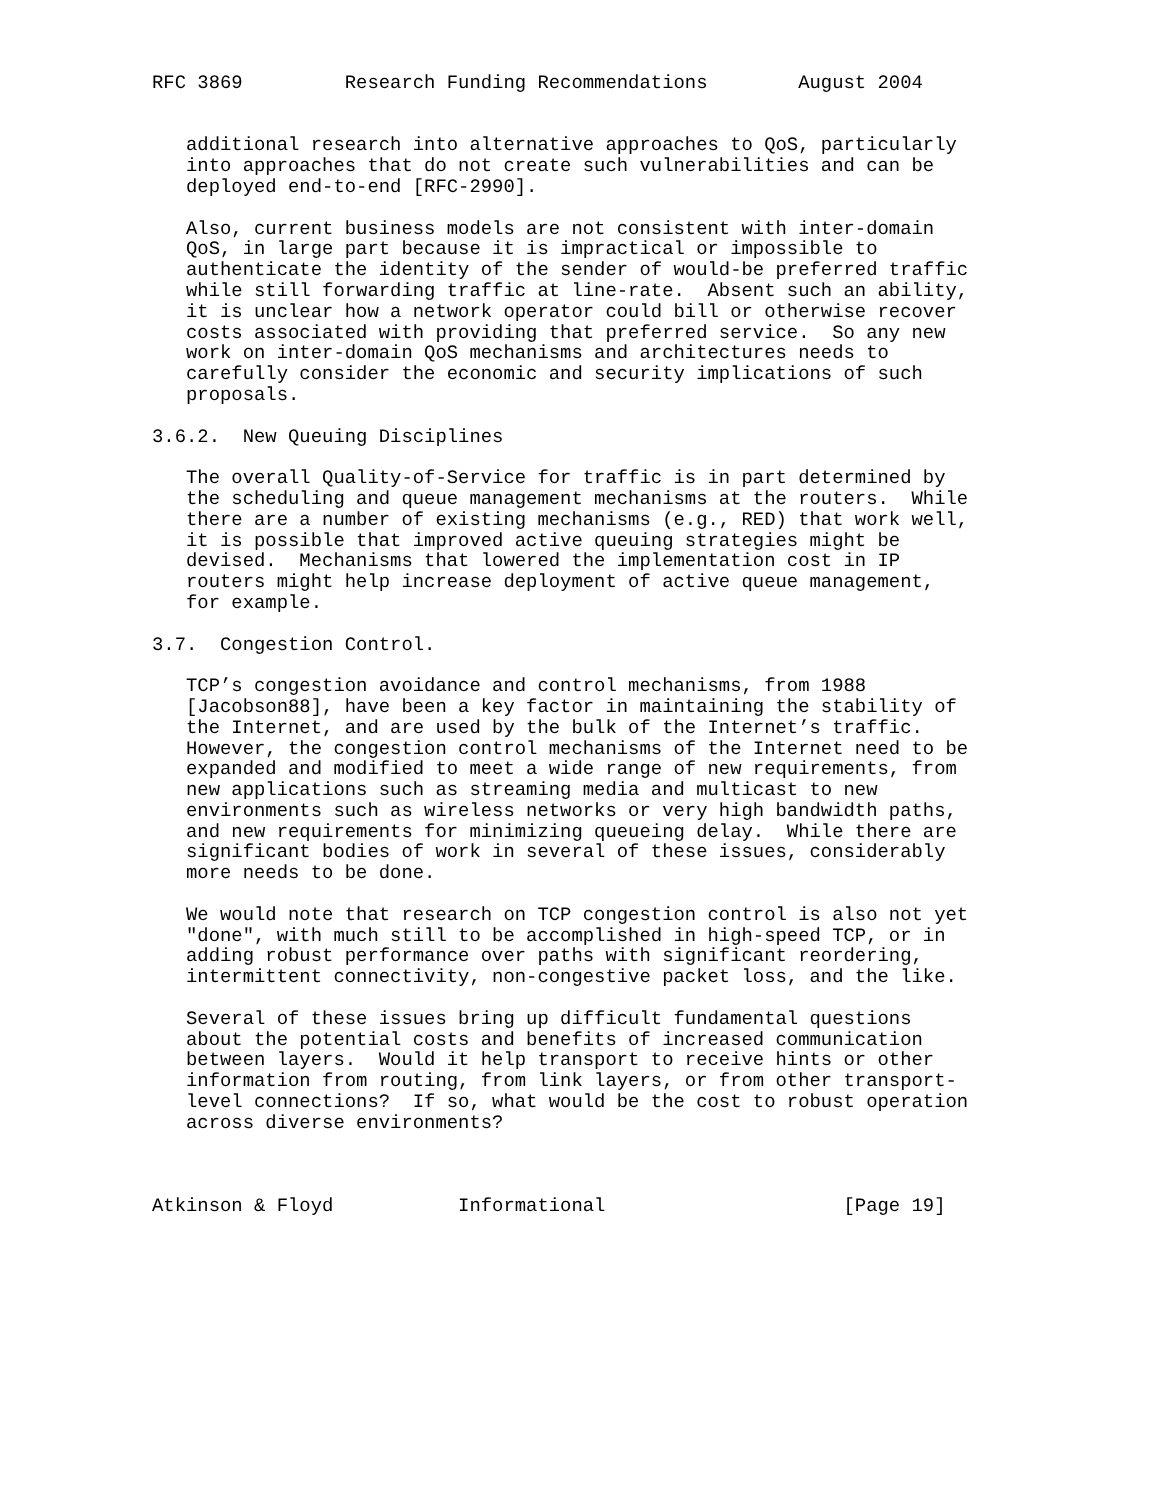RFC 3869         Research Funding Recommendations        August 2004


   additional research into alternative approaches to QoS, particularly
   into approaches that do not create such vulnerabilities and can be
   deployed end-to-end [RFC-2990].

   Also, current business models are not consistent with inter-domain
   QoS, in large part because it is impractical or impossible to
   authenticate the identity of the sender of would-be preferred traffic
   while still forwarding traffic at line-rate.  Absent such an ability,
   it is unclear how a network operator could bill or otherwise recover
   costs associated with providing that preferred service.  So any new
   work on inter-domain QoS mechanisms and architectures needs to
   carefully consider the economic and security implications of such
   proposals.

3.6.2.  New Queuing Disciplines

   The overall Quality-of-Service for traffic is in part determined by
   the scheduling and queue management mechanisms at the routers.  While
   there are a number of existing mechanisms (e.g., RED) that work well,
   it is possible that improved active queuing strategies might be
   devised.  Mechanisms that lowered the implementation cost in IP
   routers might help increase deployment of active queue management,
   for example.

3.7.  Congestion Control.

   TCP’s congestion avoidance and control mechanisms, from 1988
   [Jacobson88], have been a key factor in maintaining the stability of
   the Internet, and are used by the bulk of the Internet’s traffic.
   However, the congestion control mechanisms of the Internet need to be
   expanded and modified to meet a wide range of new requirements, from
   new applications such as streaming media and multicast to new
   environments such as wireless networks or very high bandwidth paths,
   and new requirements for minimizing queueing delay.  While there are
   significant bodies of work in several of these issues, considerably
   more needs to be done.

   We would note that research on TCP congestion control is also not yet
   "done", with much still to be accomplished in high-speed TCP, or in
   adding robust performance over paths with significant reordering,
   intermittent connectivity, non-congestive packet loss, and the like.

   Several of these issues bring up difficult fundamental questions
   about the potential costs and benefits of increased communication
   between layers.  Would it help transport to receive hints or other
   information from routing, from link layers, or from other transport-
   level connections?  If so, what would be the cost to robust operation
   across diverse environments?



Atkinson & Floyd           Informational                     [Page 19]